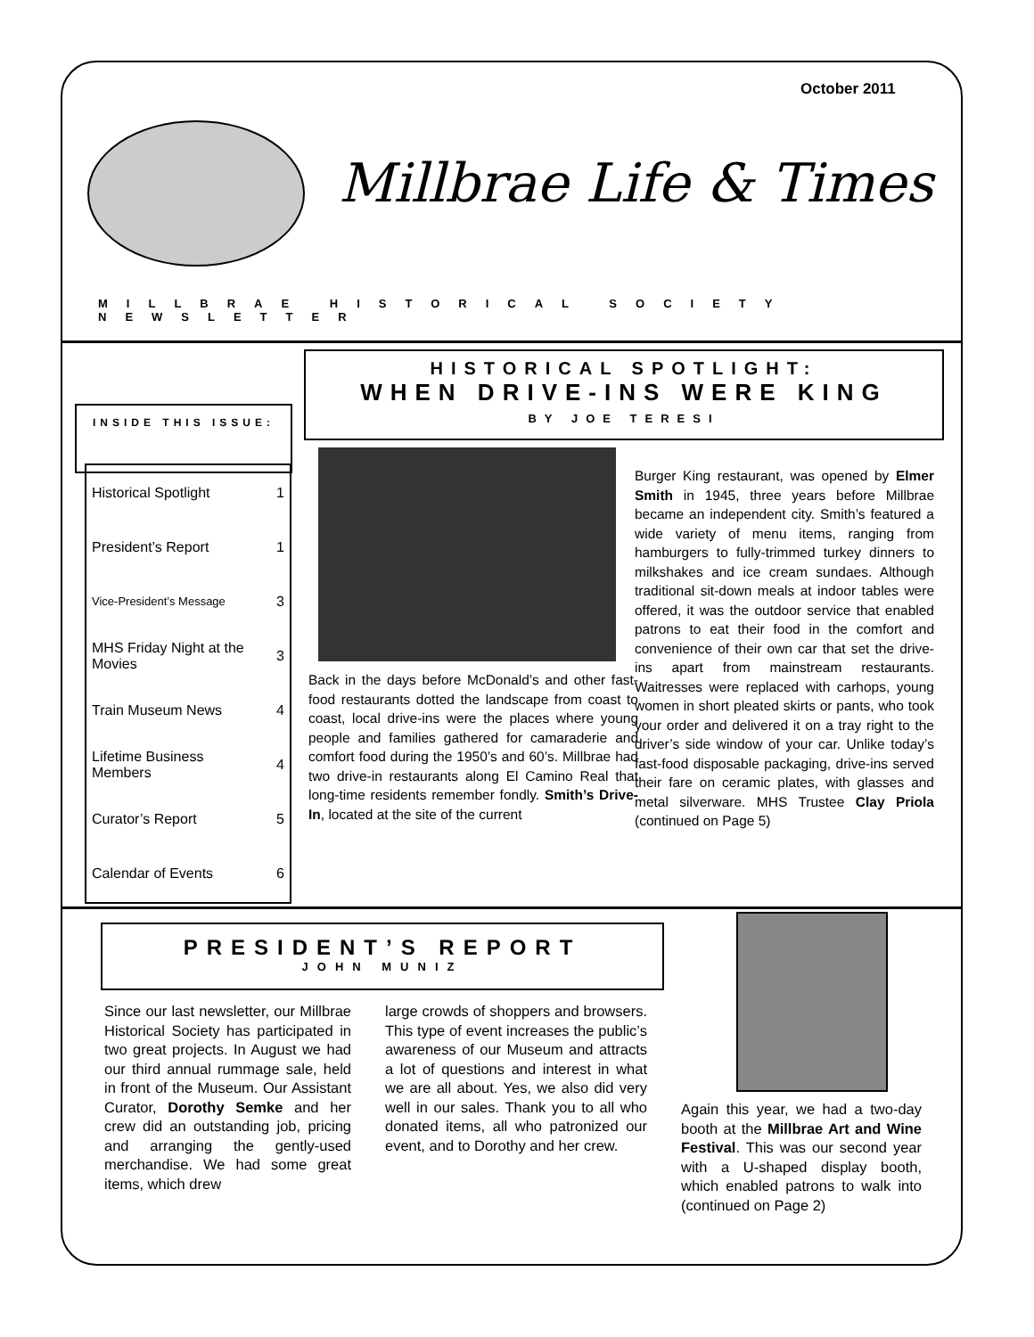October 2011
Millbrae Life & Times
MILLBRAE HISTORICAL SOCIETY NEWSLETTER
HISTORICAL SPOTLIGHT:
WHEN DRIVE-INS WERE KING
BY JOE TERESI
INSIDE THIS ISSUE:
| Historical Spotlight | 1 |
| President’s Report | 1 |
| Vice-President’s Message | 3 |
| MHS Friday Night at the Movies | 3 |
| Train Museum News | 4 |
| Lifetime Business Members | 4 |
| Curator’s Report | 5 |
| Calendar of Events | 6 |
Back in the days before McDonald’s and other fast-food restaurants dotted the landscape from coast to coast, local drive-ins were the places where young people and families gathered for camaraderie and comfort food during the 1950’s and 60’s. Millbrae had two drive-in restaurants along El Camino Real that long-time residents remember fondly. Smith’s Drive-In, located at the site of the current
Burger King restaurant, was opened by Elmer Smith in 1945, three years before Millbrae became an independent city. Smith’s featured a wide variety of menu items, ranging from hamburgers to fully-trimmed turkey dinners to milkshakes and ice cream sundaes. Although traditional sit-down meals at indoor tables were offered, it was the outdoor service that enabled patrons to eat their food in the comfort and convenience of their own car that set the drive-ins apart from mainstream restaurants. Waitresses were replaced with carhops, young women in short pleated skirts or pants, who took your order and delivered it on a tray right to the driver’s side window of your car. Unlike today’s fast-food disposable packaging, drive-ins served their fare on ceramic plates, with glasses and metal silverware. MHS Trustee Clay Priola (continued on Page 5)
PRESIDENT’S REPORT
JOHN MUNIZ
Since our last newsletter, our Millbrae Historical Society has participated in two great projects. In August we had our third annual rummage sale, held in front of the Museum. Our Assistant Curator, Dorothy Semke and her crew did an outstanding job, pricing and arranging the gently-used merchandise. We had some great items, which drew
large crowds of shoppers and browsers. This type of event increases the public’s awareness of our Museum and attracts a lot of questions and interest in what we are all about. Yes, we also did very well in our sales. Thank you to all who donated items, all who patronized our event, and to Dorothy and her crew.
Again this year, we had a two-day booth at the Millbrae Art and Wine Festival. This was our second year with a U-shaped display booth, which enabled patrons to walk into (continued on Page 2)